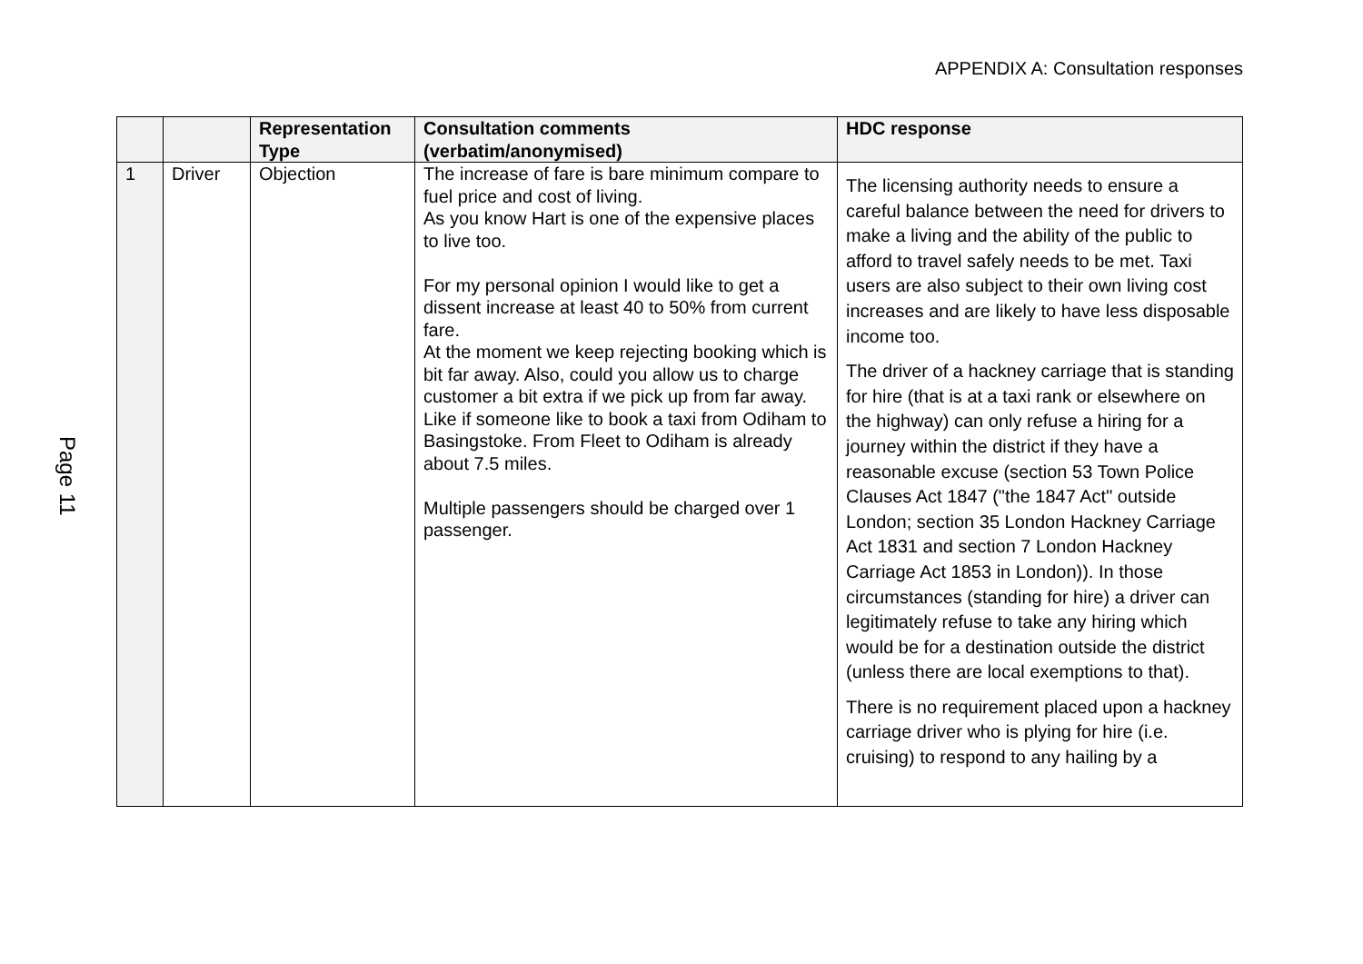APPENDIX A: Consultation responses
Page 11
| | | Representation Type | Consultation comments (verbatim/anonymised) | HDC response |
| --- | --- | --- | --- | --- |
| 1 | Driver | Objection | The increase of fare is bare minimum compare to fuel price and cost of living. As you know Hart is one of the expensive places to live too. For my personal opinion I would like to get a dissent increase at least 40 to 50% from current fare. At the moment we keep rejecting booking which is bit far away. Also, could you allow us to charge customer a bit extra if we pick up from far away. Like if someone like to book a taxi from Odiham to Basingstoke. From Fleet to Odiham is already about 7.5 miles. Multiple passengers should be charged over 1 passenger. | The licensing authority needs to ensure a careful balance between the need for drivers to make a living and the ability of the public to afford to travel safely needs to be met. Taxi users are also subject to their own living cost increases and are likely to have less disposable income too. The driver of a hackney carriage that is standing for hire (that is at a taxi rank or elsewhere on the highway) can only refuse a hiring for a journey within the district if they have a reasonable excuse (section 53 Town Police Clauses Act 1847 ("the 1847 Act" outside London; section 35 London Hackney Carriage Act 1831 and section 7 London Hackney Carriage Act 1853 in London)). In those circumstances (standing for hire) a driver can legitimately refuse to take any hiring which would be for a destination outside the district (unless there are local exemptions to that). There is no requirement placed upon a hackney carriage driver who is plying for hire (i.e. cruising) to respond to any hailing by a |